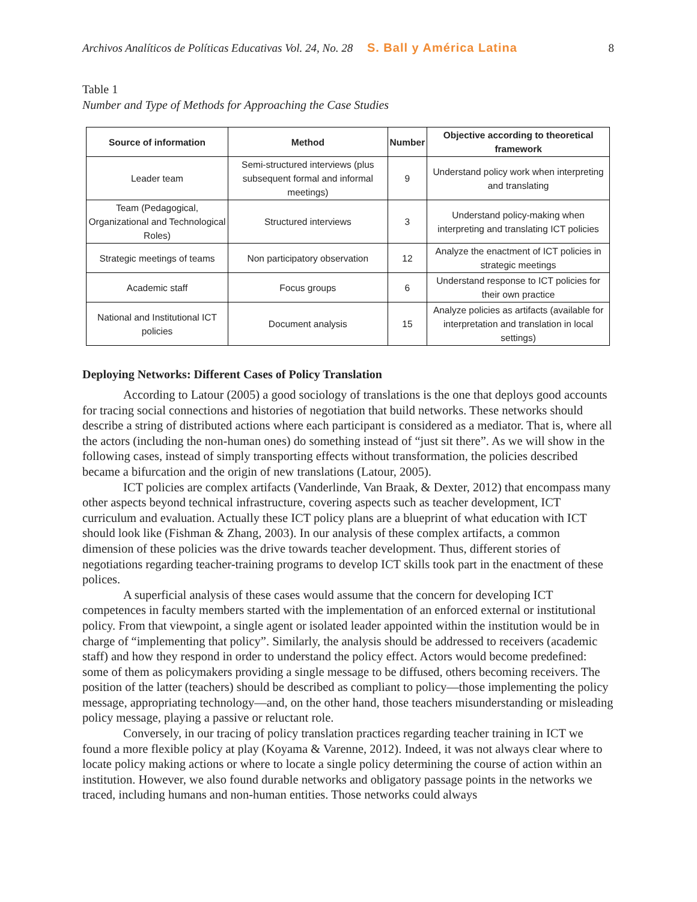Archivos Analíticos de Políticas Educativas Vol. 24, No. 28 S. Ball y América Latina 8
Table 1
Number and Type of Methods for Approaching the Case Studies
| Source of information | Method | Number | Objective according to theoretical framework |
| --- | --- | --- | --- |
| Leader team | Semi-structured interviews (plus subsequent formal and informal meetings) | 9 | Understand policy work when interpreting and translating |
| Team (Pedagogical, Organizational and Technological Roles) | Structured interviews | 3 | Understand policy-making when interpreting and translating ICT policies |
| Strategic meetings of teams | Non participatory observation | 12 | Analyze the enactment of ICT policies in strategic meetings |
| Academic staff | Focus groups | 6 | Understand response to ICT policies for their own practice |
| National and Institutional ICT policies | Document analysis | 15 | Analyze policies as artifacts (available for interpretation and translation in local settings) |
Deploying Networks: Different Cases of Policy Translation
According to Latour (2005) a good sociology of translations is the one that deploys good accounts for tracing social connections and histories of negotiation that build networks. These networks should describe a string of distributed actions where each participant is considered as a mediator. That is, where all the actors (including the non-human ones) do something instead of “just sit there”. As we will show in the following cases, instead of simply transporting effects without transformation, the policies described became a bifurcation and the origin of new translations (Latour, 2005).
ICT policies are complex artifacts (Vanderlinde, Van Braak, & Dexter, 2012) that encompass many other aspects beyond technical infrastructure, covering aspects such as teacher development, ICT curriculum and evaluation. Actually these ICT policy plans are a blueprint of what education with ICT should look like (Fishman & Zhang, 2003). In our analysis of these complex artifacts, a common dimension of these policies was the drive towards teacher development. Thus, different stories of negotiations regarding teacher-training programs to develop ICT skills took part in the enactment of these polices.
A superficial analysis of these cases would assume that the concern for developing ICT competences in faculty members started with the implementation of an enforced external or institutional policy. From that viewpoint, a single agent or isolated leader appointed within the institution would be in charge of “implementing that policy”. Similarly, the analysis should be addressed to receivers (academic staff) and how they respond in order to understand the policy effect. Actors would become predefined: some of them as policymakers providing a single message to be diffused, others becoming receivers. The position of the latter (teachers) should be described as compliant to policy—those implementing the policy message, appropriating technology—and, on the other hand, those teachers misunderstanding or misleading policy message, playing a passive or reluctant role.
Conversely, in our tracing of policy translation practices regarding teacher training in ICT we found a more flexible policy at play (Koyama & Varenne, 2012). Indeed, it was not always clear where to locate policy making actions or where to locate a single policy determining the course of action within an institution. However, we also found durable networks and obligatory passage points in the networks we traced, including humans and non-human entities. Those networks could always